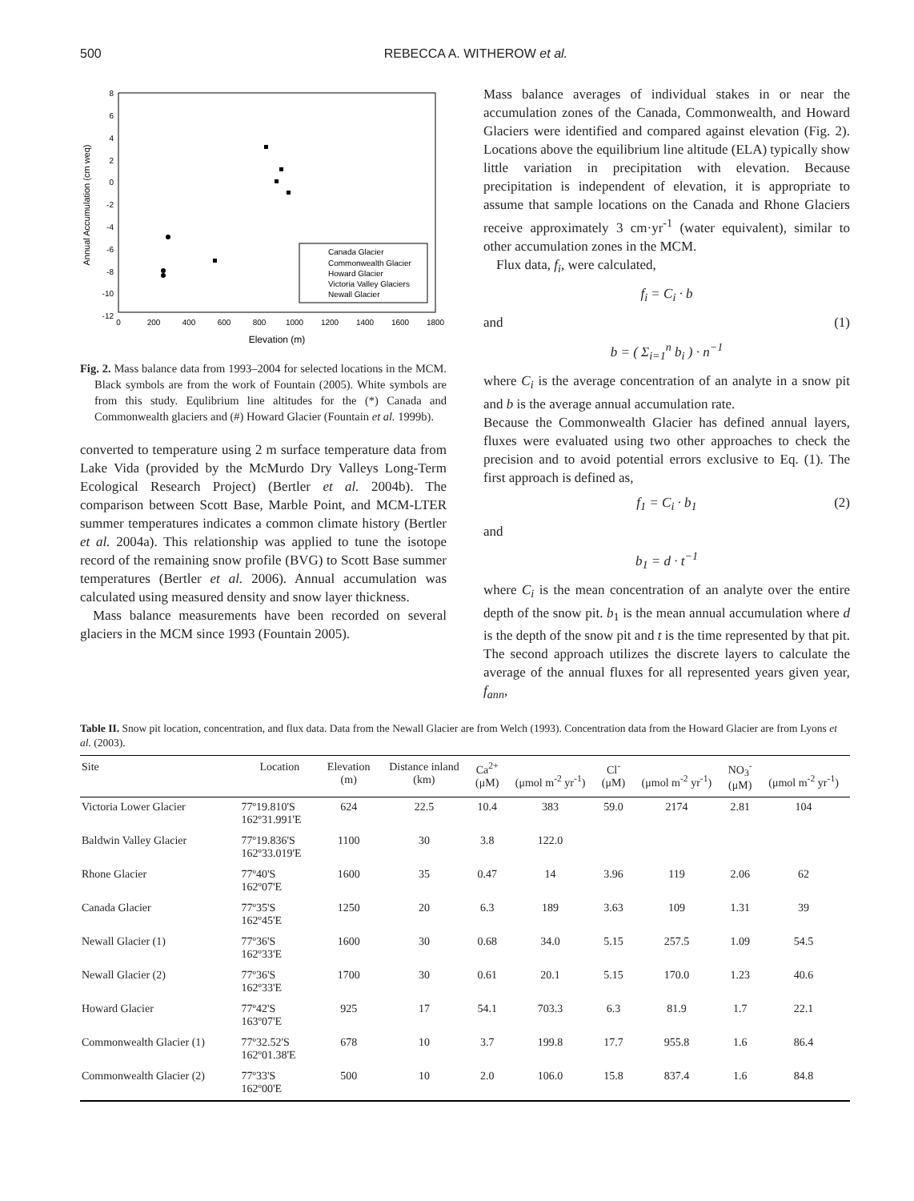500 REBECCA A. WITHEROW et al.
8
6
4
2
0
-2
-4
-6
-8
-10
-12
0
200
400
600
800
1000
1200
1400
1600
1800
Elevation (m)
Annual Accumulation (cm weq)
Canada Glacier
Commonwealth Glacier
Howard Glacier
Victoria Valley Glaciers
Newall Glacier
Fig. 2. Mass balance data from 1993–2004 for selected locations in the MCM. Black symbols are from the work of Fountain (2005). White symbols are from this study. Equlibrium line altitudes for the (*) Canada and Commonwealth glaciers and (#) Howard Glacier (Fountain et al. 1999b).
converted to temperature using 2 m surface temperature data from Lake Vida (provided by the McMurdo Dry Valleys Long-Term Ecological Research Project) (Bertler et al. 2004b). The comparison between Scott Base, Marble Point, and MCM-LTER summer temperatures indicates a common climate history (Bertler et al. 2004a). This relationship was applied to tune the isotope record of the remaining snow profile (BVG) to Scott Base summer temperatures (Bertler et al. 2006). Annual accumulation was calculated using measured density and snow layer thickness.
Mass balance measurements have been recorded on several glaciers in the MCM since 1993 (Fountain 2005).
Mass balance averages of individual stakes in or near the accumulation zones of the Canada, Commonwealth, and Howard Glaciers were identified and compared against elevation (Fig. 2). Locations above the equilibrium line altitude (ELA) typically show little variation in precipitation with elevation. Because precipitation is independent of elevation, it is appropriate to assume that sample locations on the Canada and Rhone Glaciers receive approximately 3 cm·yr<sup>-1</sup> (water equivalent), similar to other accumulation zones in the MCM.
Flux data, f<sub>i</sub>, were calculated,
f<sub>i</sub> = C<sub>i</sub> · b
and (1)
b = ( Σ<sub>i=1</sub><sup>n</sup> b<sub>i</sub> ) · n<sup>−1</sup>
where C<sub>i</sub> is the average concentration of an analyte in a snow pit and b is the average annual accumulation rate.
Because the Commonwealth Glacier has defined annual layers, fluxes were evaluated using two other approaches to check the precision and to avoid potential errors exclusive to Eq. (1). The first approach is defined as,
f<sub>1</sub> = C<sub>i</sub> · b<sub>1</sub> (2)
and
b<sub>1</sub> = d · t<sup>−1</sup>
where C<sub>i</sub> is the mean concentration of an analyte over the entire depth of the snow pit. b<sub>1</sub> is the mean annual accumulation where d is the depth of the snow pit and t is the time represented by that pit. The second approach utilizes the discrete layers to calculate the average of the annual fluxes for all represented years given year, f<sub>ann</sub>,
Table II. Snow pit location, concentration, and flux data. Data from the Newall Glacier are from Welch (1993). Concentration data from the Howard Glacier are from Lyons et al. (2003).
| Site | Location | Elevation (m) | Distance inland (km) | Ca<sup>2+</sup> (μM) | (μmol m<sup>-2</sup> yr<sup>-1</sup>) | Cl<sup>-</sup> (μM) | (μmol m<sup>-2</sup> yr<sup>-1</sup>) | NO<sub>3</sub><sup>-</sup> (μM) | (μmol m<sup>-2</sup> yr<sup>-1</sup>) |
| --- | --- | --- | --- | --- | --- | --- | --- | --- | --- |
| Victoria Lower Glacier | 77º19.810'S 162º31.991'E | 624 | 22.5 | 10.4 | 383 | 59.0 | 2174 | 2.81 | 104 |
| Baldwin Valley Glacier | 77º19.836'S 162º33.019'E | 1100 | 30 | 3.8 | 122.0 | | | | |
| Rhone Glacier | 77º40'S 162º07'E | 1600 | 35 | 0.47 | 14 | 3.96 | 119 | 2.06 | 62 |
| Canada Glacier | 77º35'S 162º45'E | 1250 | 20 | 6.3 | 189 | 3.63 | 109 | 1.31 | 39 |
| Newall Glacier (1) | 77º36'S 162º33'E | 1600 | 30 | 0.68 | 34.0 | 5.15 | 257.5 | 1.09 | 54.5 |
| Newall Glacier (2) | 77º36'S 162º33'E | 1700 | 30 | 0.61 | 20.1 | 5.15 | 170.0 | 1.23 | 40.6 |
| Howard Glacier | 77º42'S 163º07'E | 925 | 17 | 54.1 | 703.3 | 6.3 | 81.9 | 1.7 | 22.1 |
| Commonwealth Glacier (1) | 77º32.52'S 162º01.38'E | 678 | 10 | 3.7 | 199.8 | 17.7 | 955.8 | 1.6 | 86.4 |
| Commonwealth Glacier (2) | 77º33'S 162º00'E | 500 | 10 | 2.0 | 106.0 | 15.8 | 837.4 | 1.6 | 84.8 |